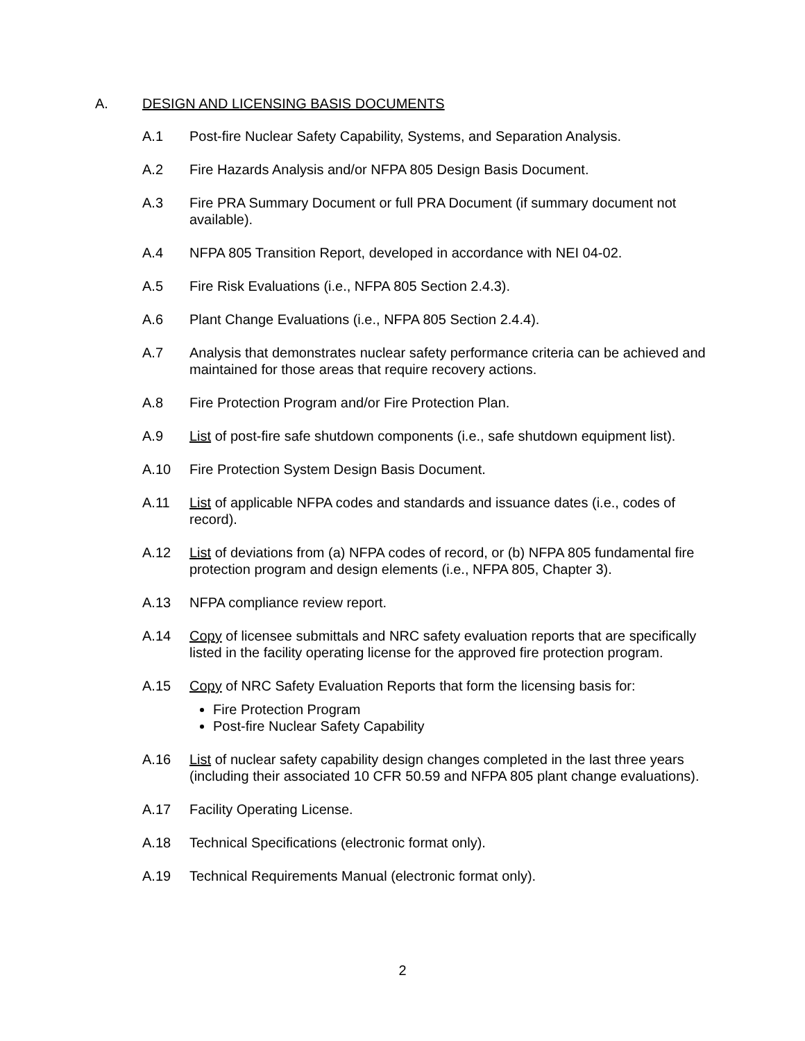A. DESIGN AND LICENSING BASIS DOCUMENTS
A.1 Post-fire Nuclear Safety Capability, Systems, and Separation Analysis.
A.2 Fire Hazards Analysis and/or NFPA 805 Design Basis Document.
A.3 Fire PRA Summary Document or full PRA Document (if summary document not available).
A.4 NFPA 805 Transition Report, developed in accordance with NEI 04-02.
A.5 Fire Risk Evaluations (i.e., NFPA 805 Section 2.4.3).
A.6 Plant Change Evaluations (i.e., NFPA 805 Section 2.4.4).
A.7 Analysis that demonstrates nuclear safety performance criteria can be achieved and maintained for those areas that require recovery actions.
A.8 Fire Protection Program and/or Fire Protection Plan.
A.9 List of post-fire safe shutdown components (i.e., safe shutdown equipment list).
A.10 Fire Protection System Design Basis Document.
A.11 List of applicable NFPA codes and standards and issuance dates (i.e., codes of record).
A.12 List of deviations from (a) NFPA codes of record, or (b) NFPA 805 fundamental fire protection program and design elements (i.e., NFPA 805, Chapter 3).
A.13 NFPA compliance review report.
A.14 Copy of licensee submittals and NRC safety evaluation reports that are specifically listed in the facility operating license for the approved fire protection program.
A.15 Copy of NRC Safety Evaluation Reports that form the licensing basis for:
Fire Protection Program
Post-fire Nuclear Safety Capability
A.16 List of nuclear safety capability design changes completed in the last three years (including their associated 10 CFR 50.59 and NFPA 805 plant change evaluations).
A.17 Facility Operating License.
A.18 Technical Specifications (electronic format only).
A.19 Technical Requirements Manual (electronic format only).
2